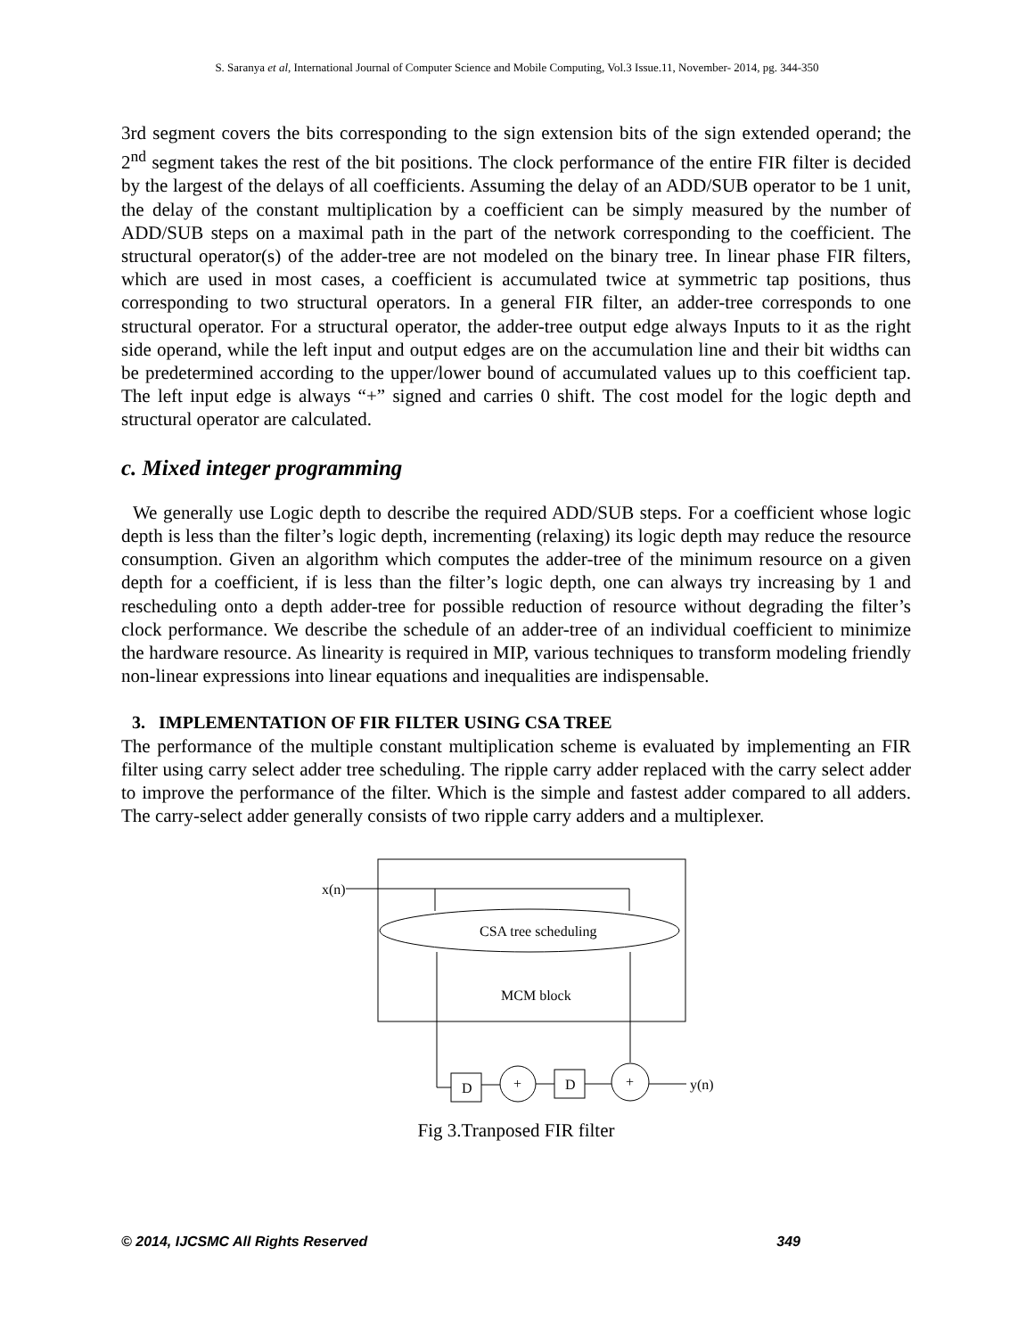S. Saranya et al, International Journal of Computer Science and Mobile Computing, Vol.3 Issue.11, November- 2014, pg. 344-350
3rd segment covers the bits corresponding to the sign extension bits of the sign extended operand; the 2<sup>nd</sup> segment takes the rest of the bit positions. The clock performance of the entire FIR filter is decided by the largest of the delays of all coefficients. Assuming the delay of an ADD/SUB operator to be 1 unit, the delay of the constant multiplication by a coefficient can be simply measured by the number of ADD/SUB steps on a maximal path in the part of the network corresponding to the coefficient. The structural operator(s) of the adder-tree are not modeled on the binary tree. In linear phase FIR filters, which are used in most cases, a coefficient is accumulated twice at symmetric tap positions, thus corresponding to two structural operators. In a general FIR filter, an adder-tree corresponds to one structural operator. For a structural operator, the adder-tree output edge always Inputs to it as the right side operand, while the left input and output edges are on the accumulation line and their bit widths can be predetermined according to the upper/lower bound of accumulated values up to this coefficient tap. The left input edge is always “+” signed and carries 0 shift. The cost model for the logic depth and structural operator are calculated.
c. Mixed integer programming
We generally use Logic depth to describe the required ADD/SUB steps. For a coefficient whose logic depth is less than the filter’s logic depth, incrementing (relaxing) its logic depth may reduce the resource consumption. Given an algorithm which computes the adder-tree of the minimum resource on a given depth for a coefficient, if is less than the filter’s logic depth, one can always try increasing by 1 and rescheduling onto a depth adder-tree for possible reduction of resource without degrading the filter’s clock performance. We describe the schedule of an adder-tree of an individual coefficient to minimize the hardware resource. As linearity is required in MIP, various techniques to transform modeling friendly non-linear expressions into linear equations and inequalities are indispensable.
3. IMPLEMENTATION OF FIR FILTER USING CSA TREE
The performance of the multiple constant multiplication scheme is evaluated by implementing an FIR filter using carry select adder tree scheduling. The ripple carry adder replaced with the carry select adder to improve the performance of the filter. Which is the simple and fastest adder compared to all adders. The carry-select adder generally consists of two ripple carry adders and a multiplexer.
x(n)
CSA tree scheduling
MCM block
D
+
D
+
y(n)
Fig 3.Tranposed FIR filter
© 2014, IJCSMC All Rights Reserved 349